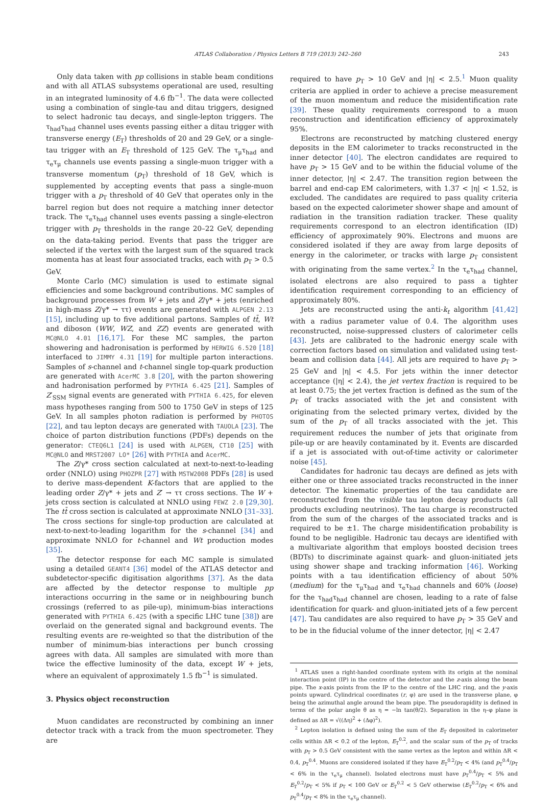ATLAS Collaboration / Physics Letters B 719 (2013) 242–260 243
Only data taken with pp collisions in stable beam conditions and with all ATLAS subsystems operational are used, resulting in an integrated luminosity of 4.6 fb<sup>−1</sup>. The data were collected using a combination of single-tau and ditau triggers, designed to select hadronic tau decays, and single-lepton triggers. The τ<sub>had</sub>τ<sub>had</sub> channel uses events passing either a ditau trigger with transverse energy (E<sub>T</sub>) thresholds of 20 and 29 GeV, or a single-tau trigger with an E<sub>T</sub> threshold of 125 GeV. The τ<sub>μ</sub>τ<sub>had</sub> and τ<sub>e</sub>τ<sub>μ</sub> channels use events passing a single-muon trigger with a transverse momentum (p<sub>T</sub>) threshold of 18 GeV, which is supplemented by accepting events that pass a single-muon trigger with a p<sub>T</sub> threshold of 40 GeV that operates only in the barrel region but does not require a matching inner detector track. The τ<sub>e</sub>τ<sub>had</sub> channel uses events passing a single-electron trigger with p<sub>T</sub> thresholds in the range 20–22 GeV, depending on the data-taking period. Events that pass the trigger are selected if the vertex with the largest sum of the squared track momenta has at least four associated tracks, each with p<sub>T</sub> > 0.5 GeV.
Monte Carlo (MC) simulation is used to estimate signal efficiencies and some background contributions. MC samples of background processes from W + jets and Z/γ* + jets (enriched in high-mass Z/γ* → ττ) events are generated with ALPGEN 2.13 [15], including up to five additional partons. Samples of tt̄, Wt and diboson (WW, WZ, and ZZ) events are generated with MC@NLO 4.01 [16,17]. For these MC samples, the parton showering and hadronisation is performed by HERWIG 6.520 [18] interfaced to JIMMY 4.31 [19] for multiple parton interactions. Samples of s-channel and t-channel single top-quark production are generated with AcerMC 3.8 [20], with the parton showering and hadronisation performed by PYTHIA 6.425 [21]. Samples of Z′<sub>SSM</sub> signal events are generated with PYTHIA 6.425, for eleven mass hypotheses ranging from 500 to 1750 GeV in steps of 125 GeV. In all samples photon radiation is performed by PHOTOS [22], and tau lepton decays are generated with TAUOLA [23]. The choice of parton distribution functions (PDFs) depends on the generator: CTEQ6L1 [24] is used with ALPGEN, CT10 [25] with MC@NLO and MRST2007 LO* [26] with PYTHIA and AcerMC.
The Z/γ* cross section calculated at next-to-next-to-leading order (NNLO) using PHOZPR [27] with MSTW2008 PDFs [28] is used to derive mass-dependent K-factors that are applied to the leading order Z/γ* + jets and Z′ → ττ cross sections. The W + jets cross section is calculated at NNLO using FEWZ 2.0 [29,30]. The tt̄ cross section is calculated at approximate NNLO [31–33]. The cross sections for single-top production are calculated at next-to-next-to-leading logarithm for the s-channel [34] and approximate NNLO for t-channel and Wt production modes [35].
The detector response for each MC sample is simulated using a detailed GEANT4 [36] model of the ATLAS detector and subdetector-specific digitisation algorithms [37]. As the data are affected by the detector response to multiple pp interactions occurring in the same or in neighbouring bunch crossings (referred to as pile-up), minimum-bias interactions generated with PYTHIA 6.425 (with a specific LHC tune [38]) are overlaid on the generated signal and background events. The resulting events are re-weighted so that the distribution of the number of minimum-bias interactions per bunch crossing agrees with data. All samples are simulated with more than twice the effective luminosity of the data, except W + jets, where an equivalent of approximately 1.5 fb<sup>−1</sup> is simulated.
3. Physics object reconstruction
Muon candidates are reconstructed by combining an inner detector track with a track from the muon spectrometer. They are
required to have p<sub>T</sub> > 10 GeV and |η| < 2.5.<sup>1</sup> Muon quality criteria are applied in order to achieve a precise measurement of the muon momentum and reduce the misidentification rate [39]. These quality requirements correspond to a muon reconstruction and identification efficiency of approximately 95%.
Electrons are reconstructed by matching clustered energy deposits in the EM calorimeter to tracks reconstructed in the inner detector [40]. The electron candidates are required to have p<sub>T</sub> > 15 GeV and to be within the fiducial volume of the inner detector, |η| < 2.47. The transition region between the barrel and end-cap EM calorimeters, with 1.37 < |η| < 1.52, is excluded. The candidates are required to pass quality criteria based on the expected calorimeter shower shape and amount of radiation in the transition radiation tracker. These quality requirements correspond to an electron identification (ID) efficiency of approximately 90%. Electrons and muons are considered isolated if they are away from large deposits of energy in the calorimeter, or tracks with large p<sub>T</sub> consistent with originating from the same vertex.<sup>2</sup> In the τ<sub>e</sub>τ<sub>had</sub> channel, isolated electrons are also required to pass a tighter identification requirement corresponding to an efficiency of approximately 80%.
Jets are reconstructed using the anti-k<sub>t</sub> algorithm [41,42] with a radius parameter value of 0.4. The algorithm uses reconstructed, noise-suppressed clusters of calorimeter cells [43]. Jets are calibrated to the hadronic energy scale with correction factors based on simulation and validated using test-beam and collision data [44]. All jets are required to have p<sub>T</sub> > 25 GeV and |η| < 4.5. For jets within the inner detector acceptance (|η| < 2.4), the jet vertex fraction is required to be at least 0.75; the jet vertex fraction is defined as the sum of the p<sub>T</sub> of tracks associated with the jet and consistent with originating from the selected primary vertex, divided by the sum of the p<sub>T</sub> of all tracks associated with the jet. This requirement reduces the number of jets that originate from pile-up or are heavily contaminated by it. Events are discarded if a jet is associated with out-of-time activity or calorimeter noise [45].
Candidates for hadronic tau decays are defined as jets with either one or three associated tracks reconstructed in the inner detector. The kinematic properties of the tau candidate are reconstructed from the visible tau lepton decay products (all products excluding neutrinos). The tau charge is reconstructed from the sum of the charges of the associated tracks and is required to be ±1. The charge misidentification probability is found to be negligible. Hadronic tau decays are identified with a multivariate algorithm that employs boosted decision trees (BDTs) to discriminate against quark- and gluon-initiated jets using shower shape and tracking information [46]. Working points with a tau identification efficiency of about 50% (medium) for the τ<sub>μ</sub>τ<sub>had</sub> and τ<sub>e</sub>τ<sub>had</sub> channels and 60% (loose) for the τ<sub>had</sub>τ<sub>had</sub> channel are chosen, leading to a rate of false identification for quark- and gluon-initiated jets of a few percent [47]. Tau candidates are also required to have p<sub>T</sub> > 35 GeV and to be in the fiducial volume of the inner detector, |η| < 2.47
<sup>1</sup> ATLAS uses a right-handed coordinate system with its origin at the nominal interaction point (IP) in the centre of the detector and the z-axis along the beam pipe. The x-axis points from the IP to the centre of the LHC ring, and the y-axis points upward. Cylindrical coordinates (r, φ) are used in the transverse plane, φ being the azimuthal angle around the beam pipe. The pseudorapidity is defined in terms of the polar angle θ as η = −ln tan(θ/2). Separation in the η–φ plane is defined as ΔR = √((Δη)<sup>2</sup> + (Δφ)<sup>2</sup>).
<sup>2</sup> Lepton isolation is defined using the sum of the E<sub>T</sub> deposited in calorimeter cells within ΔR < 0.2 of the lepton, E<sub>T</sub><sup>0.2</sup>, and the scalar sum of the p<sub>T</sub> of tracks with p<sub>T</sub> > 0.5 GeV consistent with the same vertex as the lepton and within ΔR < 0.4, p<sub>T</sub><sup>0.4</sup>. Muons are considered isolated if they have E<sub>T</sub><sup>0.2</sup>/p<sub>T</sub> < 4% (and p<sub>T</sub><sup>0.4</sup>/p<sub>T</sub> < 6% in the τ<sub>e</sub>τ<sub>μ</sub> channel). Isolated electrons must have p<sub>T</sub><sup>0.4</sup>/p<sub>T</sub> < 5% and E<sub>T</sub><sup>0.2</sup>/p<sub>T</sub> < 5% if p<sub>T</sub> < 100 GeV or E<sub>T</sub><sup>0.2</sup> < 5 GeV otherwise (E<sub>T</sub><sup>0.2</sup>/p<sub>T</sub> < 6% and p<sub>T</sub><sup>0.4</sup>/p<sub>T</sub> < 8% in the τ<sub>e</sub>τ<sub>μ</sub> channel).